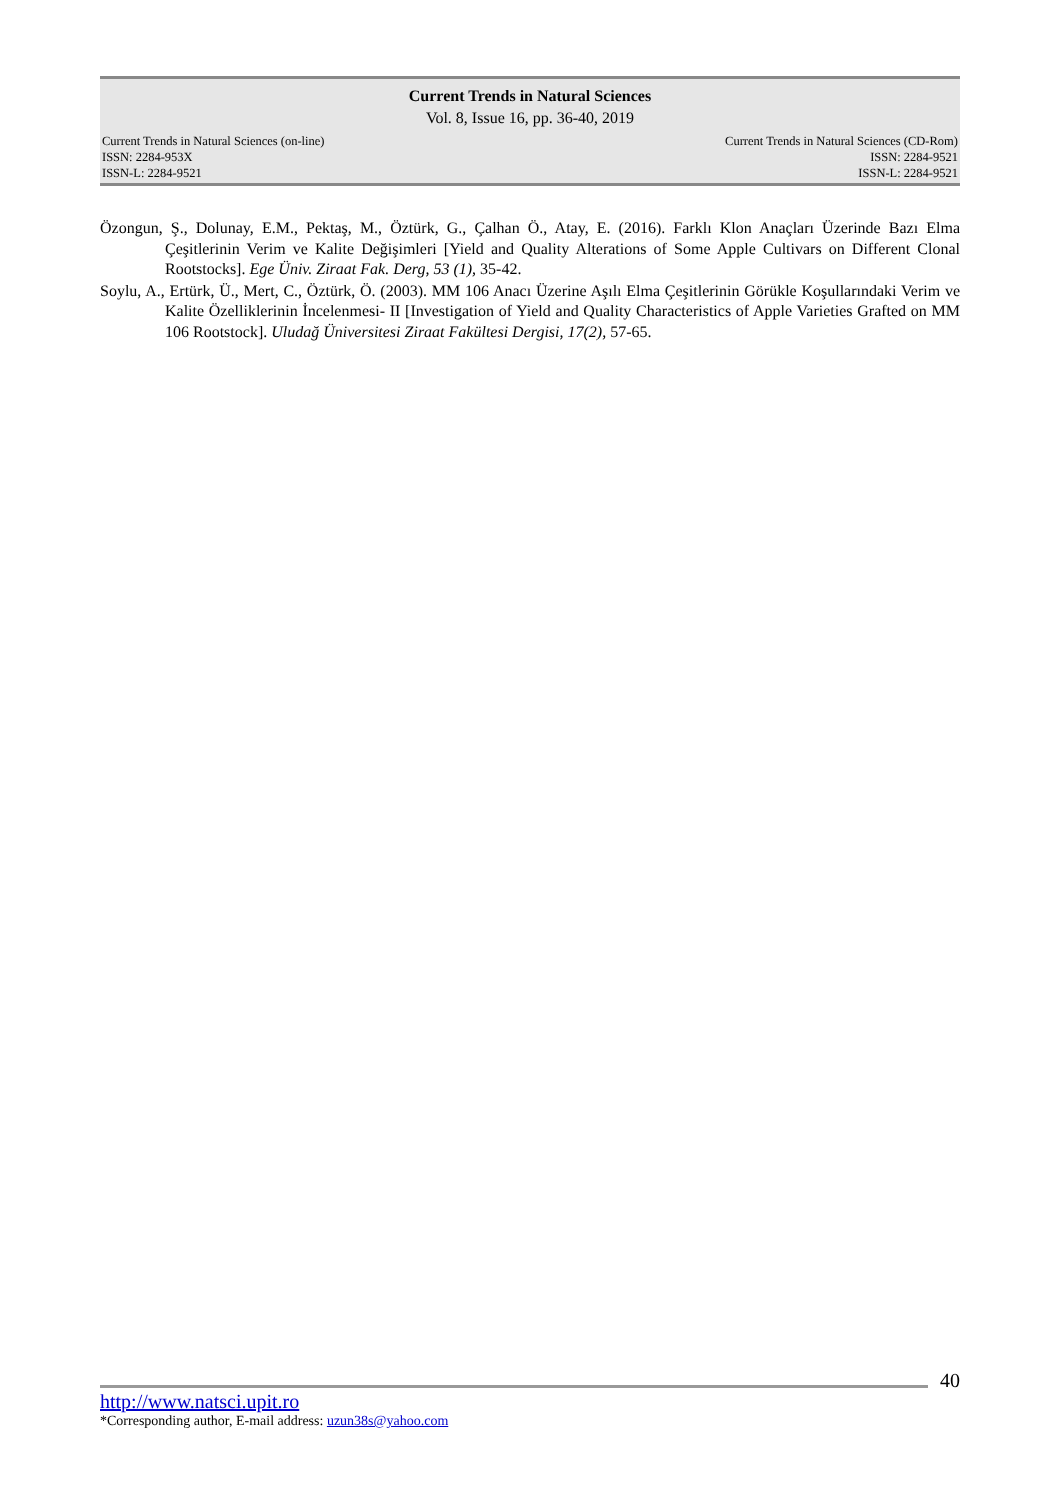Current Trends in Natural Sciences
Vol. 8, Issue 16, pp. 36-40, 2019
Current Trends in Natural Sciences (on-line)
ISSN: 2284-953X
ISSN-L: 2284-9521
Current Trends in Natural Sciences (CD-Rom)
ISSN: 2284-9521
ISSN-L: 2284-9521
Özongun, Ş., Dolunay, E.M., Pektaş, M., Öztürk, G., Çalhan Ö., Atay, E. (2016). Farklı Klon Anaçları Üzerinde Bazı Elma Çeşitlerinin Verim ve Kalite Değişimleri [Yield and Quality Alterations of Some Apple Cultivars on Different Clonal Rootstocks]. Ege Üniv. Ziraat Fak. Derg, 53 (1), 35-42.
Soylu, A., Ertürk, Ü., Mert, C., Öztürk, Ö. (2003). MM 106 Anacı Üzerine Aşılı Elma Çeşitlerinin Görükle Koşullarındaki Verim ve Kalite Özelliklerinin İncelenmesi- II [Investigation of Yield and Quality Characteristics of Apple Varieties Grafted on MM 106 Rootstock]. Uludağ Üniversitesi Ziraat Fakültesi Dergisi, 17(2), 57-65.
40
http://www.natsci.upit.ro
*Corresponding author, E-mail address: uzun38s@yahoo.com